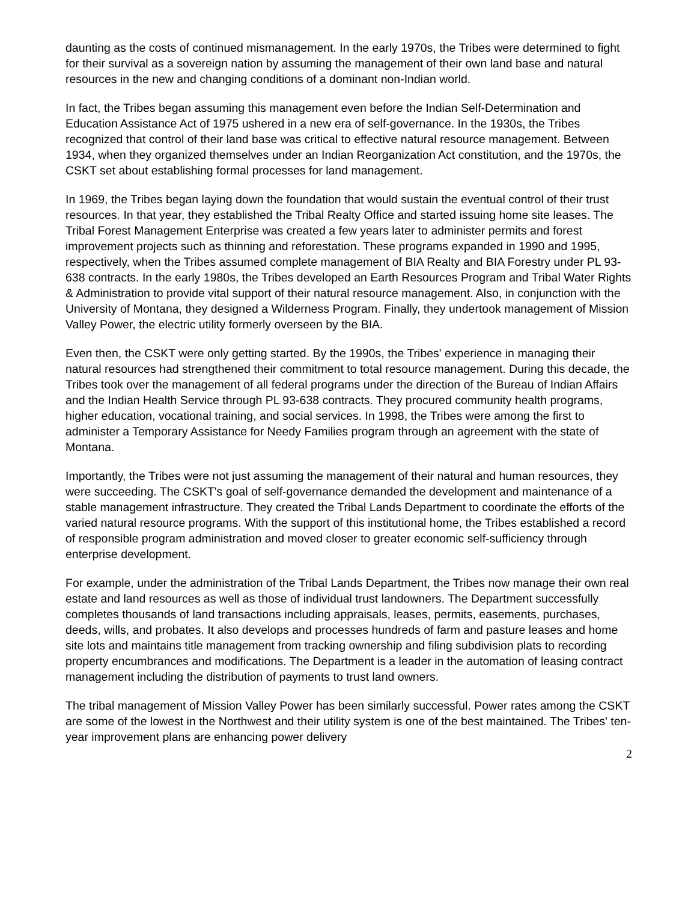daunting as the costs of continued mismanagement. In the early 1970s, the Tribes were determined to fight for their survival as a sovereign nation by assuming the management of their own land base and natural resources in the new and changing conditions of a dominant non-Indian world.
In fact, the Tribes began assuming this management even before the Indian Self-Determination and Education Assistance Act of 1975 ushered in a new era of self-governance. In the 1930s, the Tribes recognized that control of their land base was critical to effective natural resource management. Between 1934, when they organized themselves under an Indian Reorganization Act constitution, and the 1970s, the CSKT set about establishing formal processes for land management.
In 1969, the Tribes began laying down the foundation that would sustain the eventual control of their trust resources. In that year, they established the Tribal Realty Office and started issuing home site leases. The Tribal Forest Management Enterprise was created a few years later to administer permits and forest improvement projects such as thinning and reforestation. These programs expanded in 1990 and 1995, respectively, when the Tribes assumed complete management of BIA Realty and BIA Forestry under PL 93-638 contracts. In the early 1980s, the Tribes developed an Earth Resources Program and Tribal Water Rights & Administration to provide vital support of their natural resource management. Also, in conjunction with the University of Montana, they designed a Wilderness Program. Finally, they undertook management of Mission Valley Power, the electric utility formerly overseen by the BIA.
Even then, the CSKT were only getting started. By the 1990s, the Tribes' experience in managing their natural resources had strengthened their commitment to total resource management. During this decade, the Tribes took over the management of all federal programs under the direction of the Bureau of Indian Affairs and the Indian Health Service through PL 93-638 contracts. They procured community health programs, higher education, vocational training, and social services. In 1998, the Tribes were among the first to administer a Temporary Assistance for Needy Families program through an agreement with the state of Montana.
Importantly, the Tribes were not just assuming the management of their natural and human resources, they were succeeding. The CSKT's goal of self-governance demanded the development and maintenance of a stable management infrastructure. They created the Tribal Lands Department to coordinate the efforts of the varied natural resource programs. With the support of this institutional home, the Tribes established a record of responsible program administration and moved closer to greater economic self-sufficiency through enterprise development.
For example, under the administration of the Tribal Lands Department, the Tribes now manage their own real estate and land resources as well as those of individual trust landowners. The Department successfully completes thousands of land transactions including appraisals, leases, permits, easements, purchases, deeds, wills, and probates. It also develops and processes hundreds of farm and pasture leases and home site lots and maintains title management from tracking ownership and filing subdivision plats to recording property encumbrances and modifications. The Department is a leader in the automation of leasing contract management including the distribution of payments to trust land owners.
The tribal management of Mission Valley Power has been similarly successful. Power rates among the CSKT are some of the lowest in the Northwest and their utility system is one of the best maintained. The Tribes' ten-year improvement plans are enhancing power delivery
2